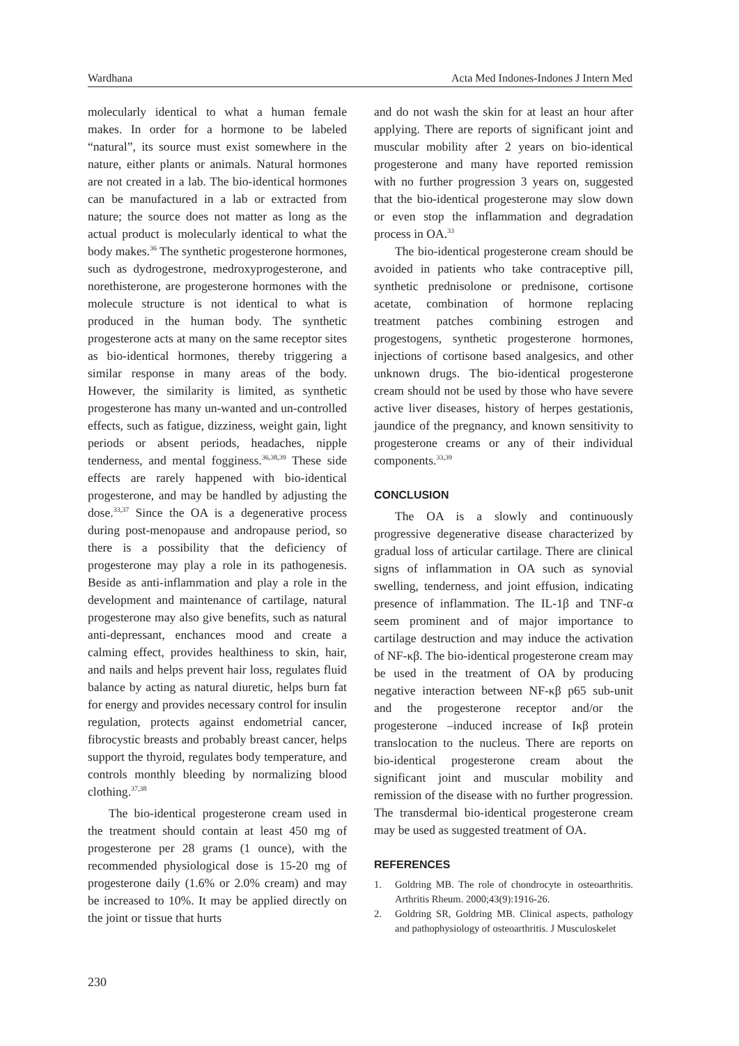Wardhana Acta Med Indones-Indones J Intern Med
molecularly identical to what a human female makes. In order for a hormone to be labeled “natural”, its source must exist somewhere in the nature, either plants or animals. Natural hormones are not created in a lab. The bio-identical hormones can be manufactured in a lab or extracted from nature; the source does not matter as long as the actual product is molecularly identical to what the body makes.<sup>36</sup> The synthetic progesterone hormones, such as dydrogestrone, medroxyprogesterone, and norethisterone, are progesterone hormones with the molecule structure is not identical to what is produced in the human body. The synthetic progesterone acts at many on the same receptor sites as bio-identical hormones, thereby triggering a similar response in many areas of the body. However, the similarity is limited, as synthetic progesterone has many un-wanted and un-controlled effects, such as fatigue, dizziness, weight gain, light periods or absent periods, headaches, nipple tenderness, and mental fogginess.<sup>36,38,39</sup> These side effects are rarely happened with bio-identical progesterone, and may be handled by adjusting the dose.<sup>33,37</sup> Since the OA is a degenerative process during post-menopause and andropause period, so there is a possibility that the deficiency of progesterone may play a role in its pathogenesis. Beside as anti-inflammation and play a role in the development and maintenance of cartilage, natural progesterone may also give benefits, such as natural anti-depressant, enchances mood and create a calming effect, provides healthiness to skin, hair, and nails and helps prevent hair loss, regulates fluid balance by acting as natural diuretic, helps burn fat for energy and provides necessary control for insulin regulation, protects against endometrial cancer, fibrocystic breasts and probably breast cancer, helps support the thyroid, regulates body temperature, and controls monthly bleeding by normalizing blood clothing.<sup>37,38</sup>
The bio-identical progesterone cream used in the treatment should contain at least 450 mg of progesterone per 28 grams (1 ounce), with the recommended physiological dose is 15-20 mg of progesterone daily (1.6% or 2.0% cream) and may be increased to 10%. It may be applied directly on the joint or tissue that hurts
and do not wash the skin for at least an hour after applying. There are reports of significant joint and muscular mobility after 2 years on bio-identical progesterone and many have reported remission with no further progression 3 years on, suggested that the bio-identical progesterone may slow down or even stop the inflammation and degradation process in OA.<sup>33</sup>
The bio-identical progesterone cream should be avoided in patients who take contraceptive pill, synthetic prednisolone or prednisone, cortisone acetate, combination of hormone replacing treatment patches combining estrogen and progestogens, synthetic progesterone hormones, injections of cortisone based analgesics, and other unknown drugs. The bio-identical progesterone cream should not be used by those who have severe active liver diseases, history of herpes gestationis, jaundice of the pregnancy, and known sensitivity to progesterone creams or any of their individual components.<sup>33,39</sup>
CONCLUSION
The OA is a slowly and continuously progressive degenerative disease characterized by gradual loss of articular cartilage. There are clinical signs of inflammation in OA such as synovial swelling, tenderness, and joint effusion, indicating presence of inflammation. The IL-1β and TNF-α seem prominent and of major importance to cartilage destruction and may induce the activation of NF-κβ. The bio-identical progesterone cream may be used in the treatment of OA by producing negative interaction between NF-κβ p65 sub-unit and the progesterone receptor and/or the progesterone –induced increase of Iκβ protein translocation to the nucleus. There are reports on bio-identical progesterone cream about the significant joint and muscular mobility and remission of the disease with no further progression. The transdermal bio-identical progesterone cream may be used as suggested treatment of OA.
REFERENCES
1. Goldring MB. The role of chondrocyte in osteoarthritis. Arthritis Rheum. 2000;43(9):1916-26.
2. Goldring SR, Goldring MB. Clinical aspects, pathology and pathophysiology of osteoarthritis. J Musculoskelet
230